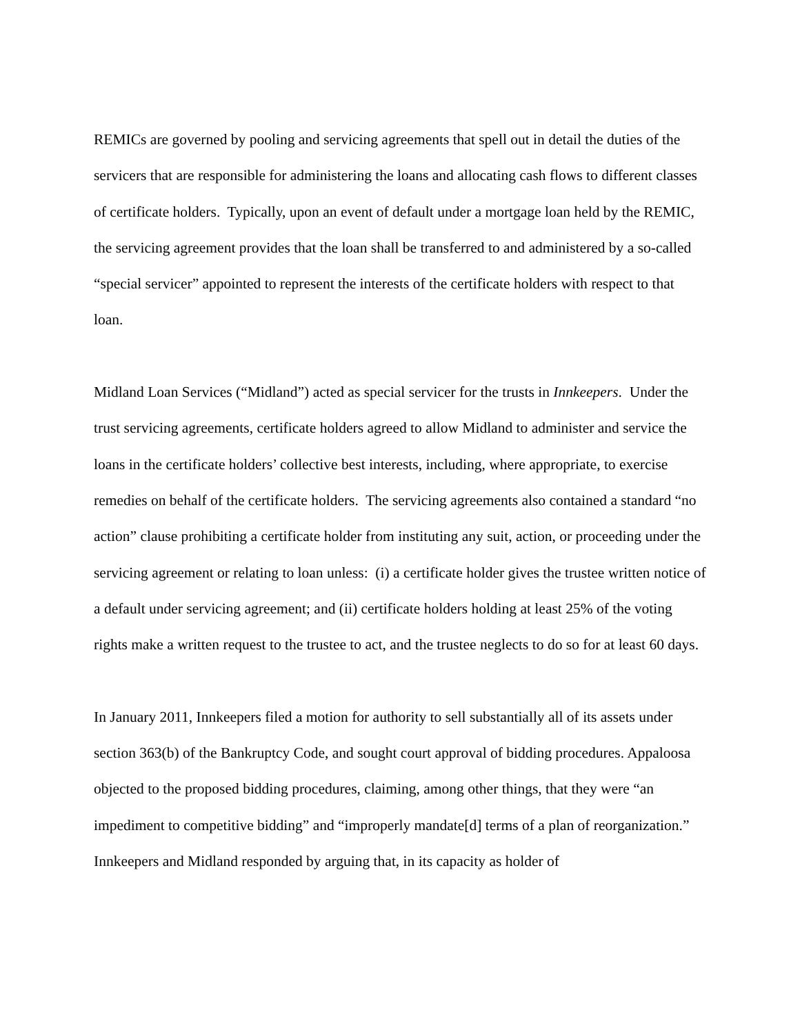REMICs are governed by pooling and servicing agreements that spell out in detail the duties of the servicers that are responsible for administering the loans and allocating cash flows to different classes of certificate holders. Typically, upon an event of default under a mortgage loan held by the REMIC, the servicing agreement provides that the loan shall be transferred to and administered by a so-called “special servicer” appointed to represent the interests of the certificate holders with respect to that loan.
Midland Loan Services (“Midland”) acted as special servicer for the trusts in Innkeepers. Under the trust servicing agreements, certificate holders agreed to allow Midland to administer and service the loans in the certificate holders’ collective best interests, including, where appropriate, to exercise remedies on behalf of the certificate holders. The servicing agreements also contained a standard “no action” clause prohibiting a certificate holder from instituting any suit, action, or proceeding under the servicing agreement or relating to loan unless: (i) a certificate holder gives the trustee written notice of a default under servicing agreement; and (ii) certificate holders holding at least 25% of the voting rights make a written request to the trustee to act, and the trustee neglects to do so for at least 60 days.
In January 2011, Innkeepers filed a motion for authority to sell substantially all of its assets under section 363(b) of the Bankruptcy Code, and sought court approval of bidding procedures. Appaloosa objected to the proposed bidding procedures, claiming, among other things, that they were “an impediment to competitive bidding” and “improperly mandate[d] terms of a plan of reorganization.” Innkeepers and Midland responded by arguing that, in its capacity as holder of